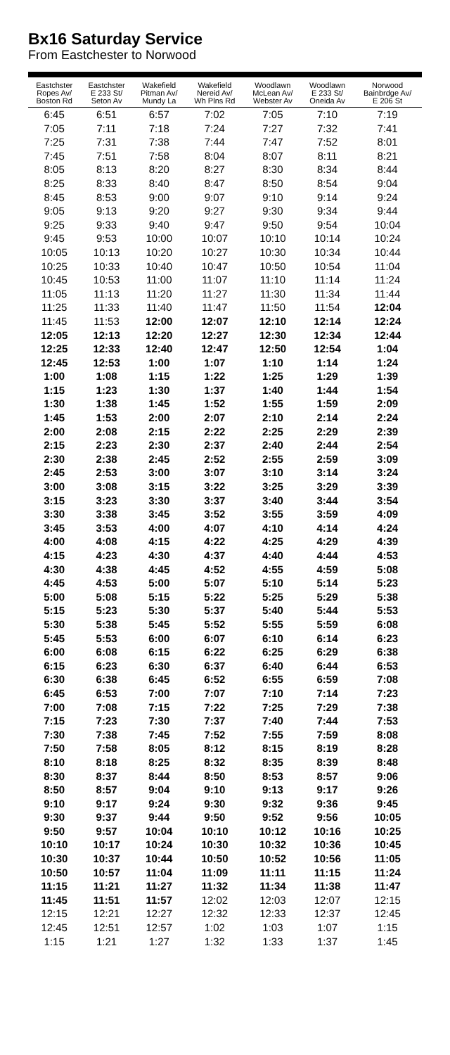Bx16 Saturday Service
From Eastchester to Norwood
| Eastchster Ropes Av/ Boston Rd | Eastchster E 233 St/ Seton Av | Wakefield Pitman Av/ Mundy La | Wakefield Nereid Av/ Wh Plns Rd | Woodlawn McLean Av/ Webster Av | Woodlawn E 233 St/ Oneida Av | Norwood Bainbrdge Av/ E 206 St |
| --- | --- | --- | --- | --- | --- | --- |
| 6:45 | 6:51 | 6:57 | 7:02 | 7:05 | 7:10 | 7:19 |
| 7:05 | 7:11 | 7:18 | 7:24 | 7:27 | 7:32 | 7:41 |
| 7:25 | 7:31 | 7:38 | 7:44 | 7:47 | 7:52 | 8:01 |
| 7:45 | 7:51 | 7:58 | 8:04 | 8:07 | 8:11 | 8:21 |
| 8:05 | 8:13 | 8:20 | 8:27 | 8:30 | 8:34 | 8:44 |
| 8:25 | 8:33 | 8:40 | 8:47 | 8:50 | 8:54 | 9:04 |
| 8:45 | 8:53 | 9:00 | 9:07 | 9:10 | 9:14 | 9:24 |
| 9:05 | 9:13 | 9:20 | 9:27 | 9:30 | 9:34 | 9:44 |
| 9:25 | 9:33 | 9:40 | 9:47 | 9:50 | 9:54 | 10:04 |
| 9:45 | 9:53 | 10:00 | 10:07 | 10:10 | 10:14 | 10:24 |
| 10:05 | 10:13 | 10:20 | 10:27 | 10:30 | 10:34 | 10:44 |
| 10:25 | 10:33 | 10:40 | 10:47 | 10:50 | 10:54 | 11:04 |
| 10:45 | 10:53 | 11:00 | 11:07 | 11:10 | 11:14 | 11:24 |
| 11:05 | 11:13 | 11:20 | 11:27 | 11:30 | 11:34 | 11:44 |
| 11:25 | 11:33 | 11:40 | 11:47 | 11:50 | 11:54 | 12:04 |
| 11:45 | 11:53 | 12:00 | 12:07 | 12:10 | 12:14 | 12:24 |
| 12:05 | 12:13 | 12:20 | 12:27 | 12:30 | 12:34 | 12:44 |
| 12:25 | 12:33 | 12:40 | 12:47 | 12:50 | 12:54 | 1:04 |
| 12:45 | 12:53 | 1:00 | 1:07 | 1:10 | 1:14 | 1:24 |
| 1:00 | 1:08 | 1:15 | 1:22 | 1:25 | 1:29 | 1:39 |
| 1:15 | 1:23 | 1:30 | 1:37 | 1:40 | 1:44 | 1:54 |
| 1:30 | 1:38 | 1:45 | 1:52 | 1:55 | 1:59 | 2:09 |
| 1:45 | 1:53 | 2:00 | 2:07 | 2:10 | 2:14 | 2:24 |
| 2:00 | 2:08 | 2:15 | 2:22 | 2:25 | 2:29 | 2:39 |
| 2:15 | 2:23 | 2:30 | 2:37 | 2:40 | 2:44 | 2:54 |
| 2:30 | 2:38 | 2:45 | 2:52 | 2:55 | 2:59 | 3:09 |
| 2:45 | 2:53 | 3:00 | 3:07 | 3:10 | 3:14 | 3:24 |
| 3:00 | 3:08 | 3:15 | 3:22 | 3:25 | 3:29 | 3:39 |
| 3:15 | 3:23 | 3:30 | 3:37 | 3:40 | 3:44 | 3:54 |
| 3:30 | 3:38 | 3:45 | 3:52 | 3:55 | 3:59 | 4:09 |
| 3:45 | 3:53 | 4:00 | 4:07 | 4:10 | 4:14 | 4:24 |
| 4:00 | 4:08 | 4:15 | 4:22 | 4:25 | 4:29 | 4:39 |
| 4:15 | 4:23 | 4:30 | 4:37 | 4:40 | 4:44 | 4:53 |
| 4:30 | 4:38 | 4:45 | 4:52 | 4:55 | 4:59 | 5:08 |
| 4:45 | 4:53 | 5:00 | 5:07 | 5:10 | 5:14 | 5:23 |
| 5:00 | 5:08 | 5:15 | 5:22 | 5:25 | 5:29 | 5:38 |
| 5:15 | 5:23 | 5:30 | 5:37 | 5:40 | 5:44 | 5:53 |
| 5:30 | 5:38 | 5:45 | 5:52 | 5:55 | 5:59 | 6:08 |
| 5:45 | 5:53 | 6:00 | 6:07 | 6:10 | 6:14 | 6:23 |
| 6:00 | 6:08 | 6:15 | 6:22 | 6:25 | 6:29 | 6:38 |
| 6:15 | 6:23 | 6:30 | 6:37 | 6:40 | 6:44 | 6:53 |
| 6:30 | 6:38 | 6:45 | 6:52 | 6:55 | 6:59 | 7:08 |
| 6:45 | 6:53 | 7:00 | 7:07 | 7:10 | 7:14 | 7:23 |
| 7:00 | 7:08 | 7:15 | 7:22 | 7:25 | 7:29 | 7:38 |
| 7:15 | 7:23 | 7:30 | 7:37 | 7:40 | 7:44 | 7:53 |
| 7:30 | 7:38 | 7:45 | 7:52 | 7:55 | 7:59 | 8:08 |
| 7:50 | 7:58 | 8:05 | 8:12 | 8:15 | 8:19 | 8:28 |
| 8:10 | 8:18 | 8:25 | 8:32 | 8:35 | 8:39 | 8:48 |
| 8:30 | 8:37 | 8:44 | 8:50 | 8:53 | 8:57 | 9:06 |
| 8:50 | 8:57 | 9:04 | 9:10 | 9:13 | 9:17 | 9:26 |
| 9:10 | 9:17 | 9:24 | 9:30 | 9:32 | 9:36 | 9:45 |
| 9:30 | 9:37 | 9:44 | 9:50 | 9:52 | 9:56 | 10:05 |
| 9:50 | 9:57 | 10:04 | 10:10 | 10:12 | 10:16 | 10:25 |
| 10:10 | 10:17 | 10:24 | 10:30 | 10:32 | 10:36 | 10:45 |
| 10:30 | 10:37 | 10:44 | 10:50 | 10:52 | 10:56 | 11:05 |
| 10:50 | 10:57 | 11:04 | 11:09 | 11:11 | 11:15 | 11:24 |
| 11:15 | 11:21 | 11:27 | 11:32 | 11:34 | 11:38 | 11:47 |
| 11:45 | 11:51 | 11:57 | 12:02 | 12:03 | 12:07 | 12:15 |
| 12:15 | 12:21 | 12:27 | 12:32 | 12:33 | 12:37 | 12:45 |
| 12:45 | 12:51 | 12:57 | 1:02 | 1:03 | 1:07 | 1:15 |
| 1:15 | 1:21 | 1:27 | 1:32 | 1:33 | 1:37 | 1:45 |